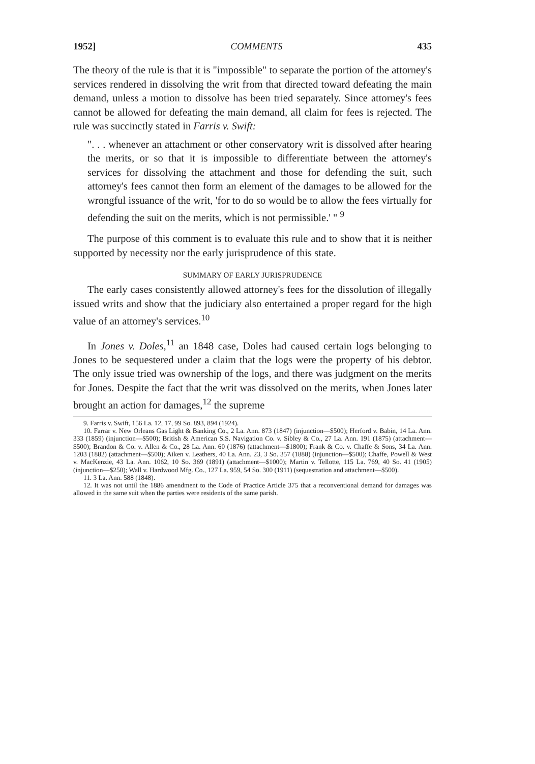1952] COMMENTS 435
The theory of the rule is that it is "impossible" to separate the portion of the attorney's services rendered in dissolving the writ from that directed toward defeating the main demand, unless a motion to dissolve has been tried separately. Since attorney's fees cannot be allowed for defeating the main demand, all claim for fees is rejected. The rule was succinctly stated in Farris v. Swift:
". . . whenever an attachment or other conservatory writ is dissolved after hearing the merits, or so that it is impossible to differentiate between the attorney's services for dissolving the attachment and those for defending the suit, such attorney's fees cannot then form an element of the damages to be allowed for the wrongful issuance of the writ, 'for to do so would be to allow the fees virtually for defending the suit on the merits, which is not permissible.' " <sup>9</sup>
The purpose of this comment is to evaluate this rule and to show that it is neither supported by necessity nor the early jurisprudence of this state.
SUMMARY OF EARLY JURISPRUDENCE
The early cases consistently allowed attorney's fees for the dissolution of illegally issued writs and show that the judiciary also entertained a proper regard for the high value of an attorney's services.<sup>10</sup>
In Jones v. Doles,<sup>11</sup> an 1848 case, Doles had caused certain logs belonging to Jones to be sequestered under a claim that the logs were the property of his debtor. The only issue tried was ownership of the logs, and there was judgment on the merits for Jones. Despite the fact that the writ was dissolved on the merits, when Jones later brought an action for damages,<sup>12</sup> the supreme
9. Farris v. Swift, 156 La. 12, 17, 99 So. 893, 894 (1924).
10. Farrar v. New Orleans Gas Light & Banking Co., 2 La. Ann. 873 (1847) (injunction—$500); Herford v. Babin, 14 La. Ann. 333 (1859) (injunction—$500); British & American S.S. Navigation Co. v. Sibley & Co., 27 La. Ann. 191 (1875) (attachment—$500); Brandon & Co. v. Allen & Co., 28 La. Ann. 60 (1876) (attachment—$1800); Frank & Co. v. Chaffe & Sons, 34 La. Ann. 1203 (1882) (attachment—$500); Aiken v. Leathers, 40 La. Ann. 23, 3 So. 357 (1888) (injunction—$500); Chaffe, Powell & West v. MacKenzie, 43 La. Ann. 1062, 10 So. 369 (1891) (attachment—$1000); Martin v. Tellotte, 115 La. 769, 40 So. 41 (1905) (injunction—$250); Wall v. Hardwood Mfg. Co., 127 La. 959, 54 So. 300 (1911) (sequestration and attachment—$500).
11. 3 La. Ann. 588 (1848).
12. It was not until the 1886 amendment to the Code of Practice Article 375 that a reconventional demand for damages was allowed in the same suit when the parties were residents of the same parish.